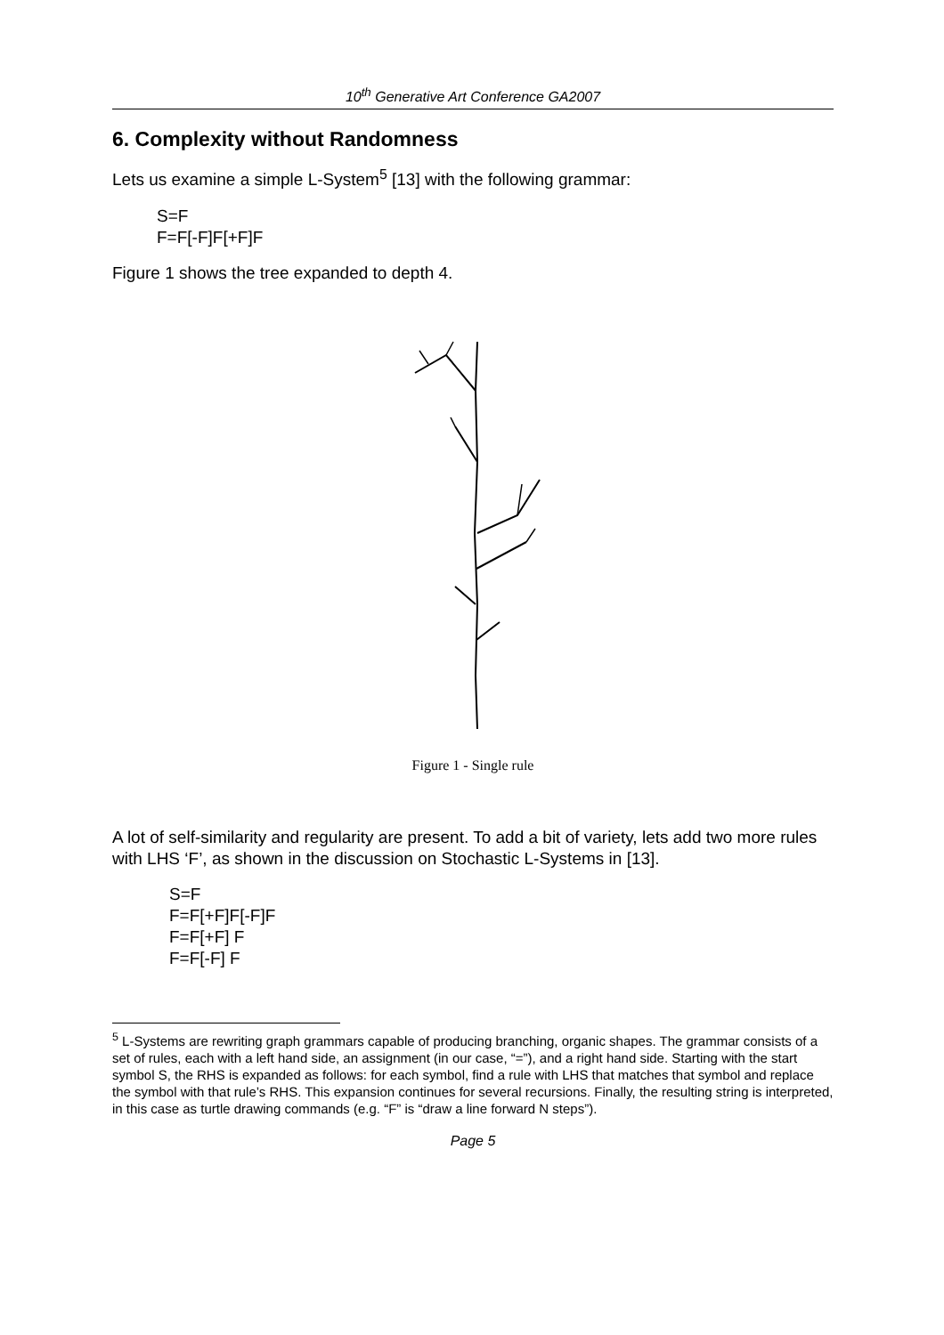10<sup>th</sup> Generative Art Conference GA2007
6. Complexity without Randomness
Lets us examine a simple L-System<sup>5</sup> [13] with the following grammar:
S=F
F=F[-F]F[+F]F
Figure 1 shows the tree expanded to depth 4.
Figure 1 - Single rule
A lot of self-similarity and regularity are present. To add a bit of variety, lets add two more rules with LHS ‘F’, as shown in the discussion on Stochastic L-Systems in [13].
S=F
F=F[+F]F[-F]F
F=F[+F] F
F=F[-F] F
<sup>5</sup> L-Systems are rewriting graph grammars capable of producing branching, organic shapes. The grammar consists of a set of rules, each with a left hand side, an assignment (in our case, “=”), and a right hand side. Starting with the start symbol S, the RHS is expanded as follows: for each symbol, find a rule with LHS that matches that symbol and replace the symbol with that rule’s RHS. This expansion continues for several recursions. Finally, the resulting string is interpreted, in this case as turtle drawing commands (e.g. “F” is “draw a line forward N steps”).
Page 5